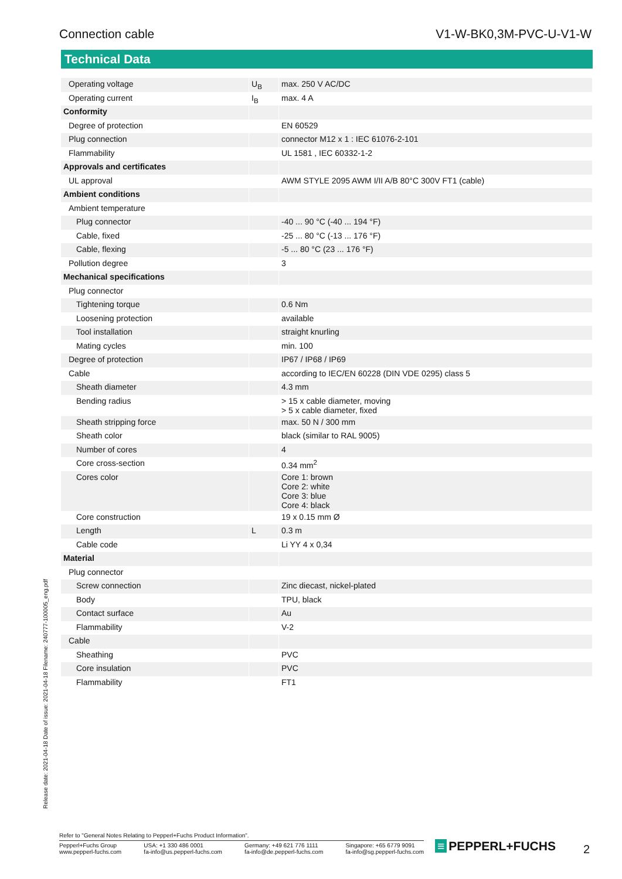Connection cable V1-W-BK0,3M-PVC-U-V1-W
Technical Data
| Operating voltage | U<sub>B</sub> | max. 250 V AC/DC |
| Operating current | I<sub>B</sub> | max. 4 A |
| Conformity | | |
| Degree of protection | | EN 60529 |
| Plug connection | | connector M12 x 1 : IEC 61076-2-101 |
| Flammability | | UL 1581 , IEC 60332-1-2 |
| Approvals and certificates | | |
| UL approval | | AWM STYLE 2095 AWM I/II A/B 80°C 300V FT1 (cable) |
| Ambient conditions | | |
| Ambient temperature | | |
| Plug connector | | -40 ... 90 °C (-40 ... 194 °F) |
| Cable, fixed | | -25 ... 80 °C (-13 ... 176 °F) |
| Cable, flexing | | -5 ... 80 °C (23 ... 176 °F) |
| Pollution degree | | 3 |
| Mechanical specifications | | |
| Plug connector | | |
| Tightening torque | | 0.6 Nm |
| Loosening protection | | available |
| Tool installation | | straight knurling |
| Mating cycles | | min. 100 |
| Degree of protection | | IP67 / IP68 / IP69 |
| Cable | | according to IEC/EN 60228 (DIN VDE 0295) class 5 |
| Sheath diameter | | 4.3 mm |
| Bending radius | | > 15 x cable diameter, moving > 5 x cable diameter, fixed |
| Sheath stripping force | | max. 50 N / 300 mm |
| Sheath color | | black (similar to RAL 9005) |
| Number of cores | | 4 |
| Core cross-section | | 0.34 mm<sup>2</sup> |
| Cores color | | Core 1: brown Core 2: white Core 3: blue Core 4: black |
| Core construction | | 19 x 0.15 mm Ø |
| Length | L | 0.3 m |
| Cable code | | Li YY 4 x 0,34 |
| Material | | |
| Plug connector | | |
| Screw connection | | Zinc diecast, nickel-plated |
| Body | | TPU, black |
| Contact surface | | Au |
| Flammability | | V-2 |
| Cable | | |
| Sheathing | | PVC |
| Core insulation | | PVC |
| Flammability | | FT1 |
Release date: 2021-04-18 Date of issue: 2021-04-18 Filename: 240777-100005_eng.pdf
Refer to "General Notes Relating to Pepperl+Fuchs Product Information".
Pepperl+Fuchs Group
www.pepperl-fuchs.com
USA: +1 330 486 0001
fa-info@us.pepperl-fuchs.com
Germany: +49 621 776 1111
fa-info@de.pepperl-fuchs.com
Singapore: +65 6779 9091
fa-info@sg.pepperl-fuchs.com
≡ PEPPERL+FUCHS 2